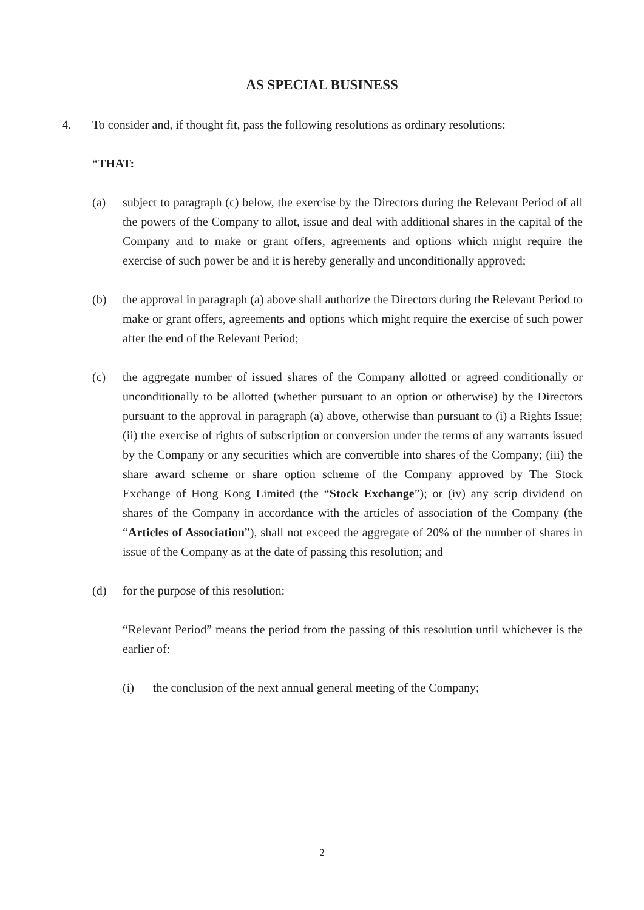AS SPECIAL BUSINESS
4. To consider and, if thought fit, pass the following resolutions as ordinary resolutions:
“THAT:
(a) subject to paragraph (c) below, the exercise by the Directors during the Relevant Period of all the powers of the Company to allot, issue and deal with additional shares in the capital of the Company and to make or grant offers, agreements and options which might require the exercise of such power be and it is hereby generally and unconditionally approved;
(b) the approval in paragraph (a) above shall authorize the Directors during the Relevant Period to make or grant offers, agreements and options which might require the exercise of such power after the end of the Relevant Period;
(c) the aggregate number of issued shares of the Company allotted or agreed conditionally or unconditionally to be allotted (whether pursuant to an option or otherwise) by the Directors pursuant to the approval in paragraph (a) above, otherwise than pursuant to (i) a Rights Issue; (ii) the exercise of rights of subscription or conversion under the terms of any warrants issued by the Company or any securities which are convertible into shares of the Company; (iii) the share award scheme or share option scheme of the Company approved by The Stock Exchange of Hong Kong Limited (the “Stock Exchange”); or (iv) any scrip dividend on shares of the Company in accordance with the articles of association of the Company (the “Articles of Association”), shall not exceed the aggregate of 20% of the number of shares in issue of the Company as at the date of passing this resolution; and
(d) for the purpose of this resolution:
“Relevant Period” means the period from the passing of this resolution until whichever is the earlier of:
(i) the conclusion of the next annual general meeting of the Company;
2